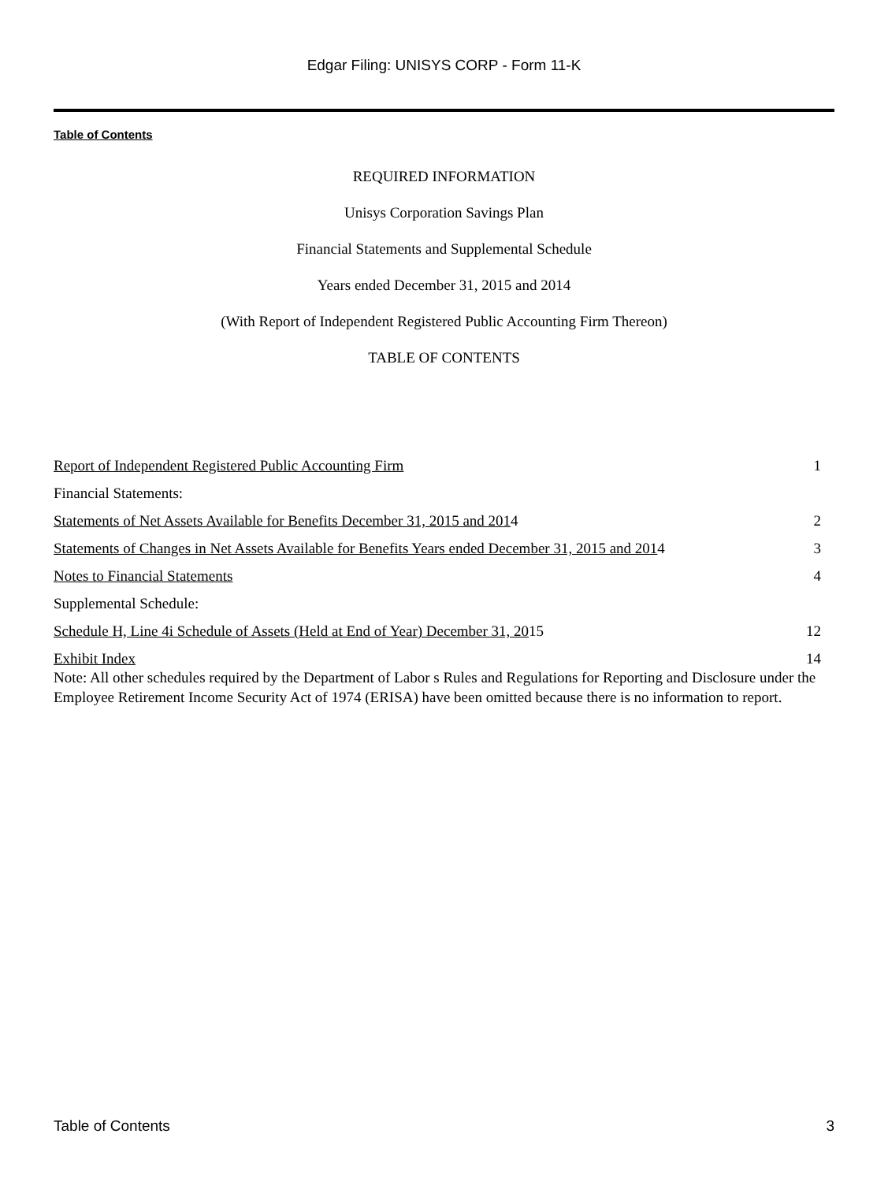Edgar Filing: UNISYS CORP - Form 11-K
Table of Contents
REQUIRED INFORMATION
Unisys Corporation Savings Plan
Financial Statements and Supplemental Schedule
Years ended December 31, 2015 and 2014
(With Report of Independent Registered Public Accounting Firm Thereon)
TABLE OF CONTENTS
| Report of Independent Registered Public Accounting Firm | 1 |
| Financial Statements: | |
| Statements of Net Assets Available for Benefits December 31, 2015 and 201 4 | 2 |
| Statements of Changes in Net Assets Available for Benefits Years ended December 31, 2015 and 201 4 | 3 |
| Notes to Financial Statements | 4 |
| Supplemental Schedule: | |
| Schedule H, Line 4i Schedule of Assets (Held at End of Year) December 31, 20 15 | 12 |
| Exhibit Index | 14 |
Note: All other schedules required by the Department of Labor s Rules and Regulations for Reporting and Disclosure under the Employee Retirement Income Security Act of 1974 (ERISA) have been omitted because there is no information to report.
Table of Contents 3